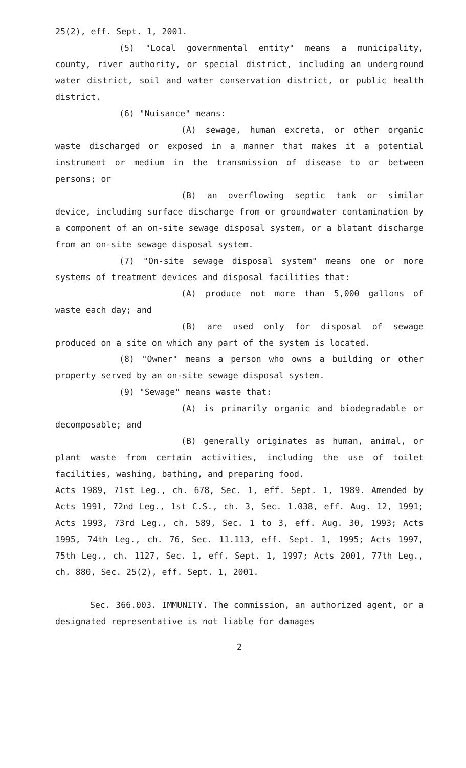25(2), eff. Sept. 1, 2001.
(5) "Local governmental entity" means a municipality, county, river authority, or special district, including an underground water district, soil and water conservation district, or public health district.
(6) "Nuisance" means:
(A) sewage, human excreta, or other organic waste discharged or exposed in a manner that makes it a potential instrument or medium in the transmission of disease to or between persons; or
(B) an overflowing septic tank or similar device, including surface discharge from or groundwater contamination by a component of an on-site sewage disposal system, or a blatant discharge from an on-site sewage disposal system.
(7) "On-site sewage disposal system" means one or more systems of treatment devices and disposal facilities that:
(A) produce not more than 5,000 gallons of waste each day; and
(B) are used only for disposal of sewage produced on a site on which any part of the system is located.
(8) "Owner" means a person who owns a building or other property served by an on-site sewage disposal system.
(9) "Sewage" means waste that:
(A) is primarily organic and biodegradable or decomposable; and
(B) generally originates as human, animal, or plant waste from certain activities, including the use of toilet facilities, washing, bathing, and preparing food.
Acts 1989, 71st Leg., ch. 678, Sec. 1, eff. Sept. 1, 1989. Amended by Acts 1991, 72nd Leg., 1st C.S., ch. 3, Sec. 1.038, eff. Aug. 12, 1991; Acts 1993, 73rd Leg., ch. 589, Sec. 1 to 3, eff. Aug. 30, 1993; Acts 1995, 74th Leg., ch. 76, Sec. 11.113, eff. Sept. 1, 1995; Acts 1997, 75th Leg., ch. 1127, Sec. 1, eff. Sept. 1, 1997; Acts 2001, 77th Leg., ch. 880, Sec. 25(2), eff. Sept. 1, 2001.
Sec. 366.003. IMMUNITY. The commission, an authorized agent, or a designated representative is not liable for damages
2